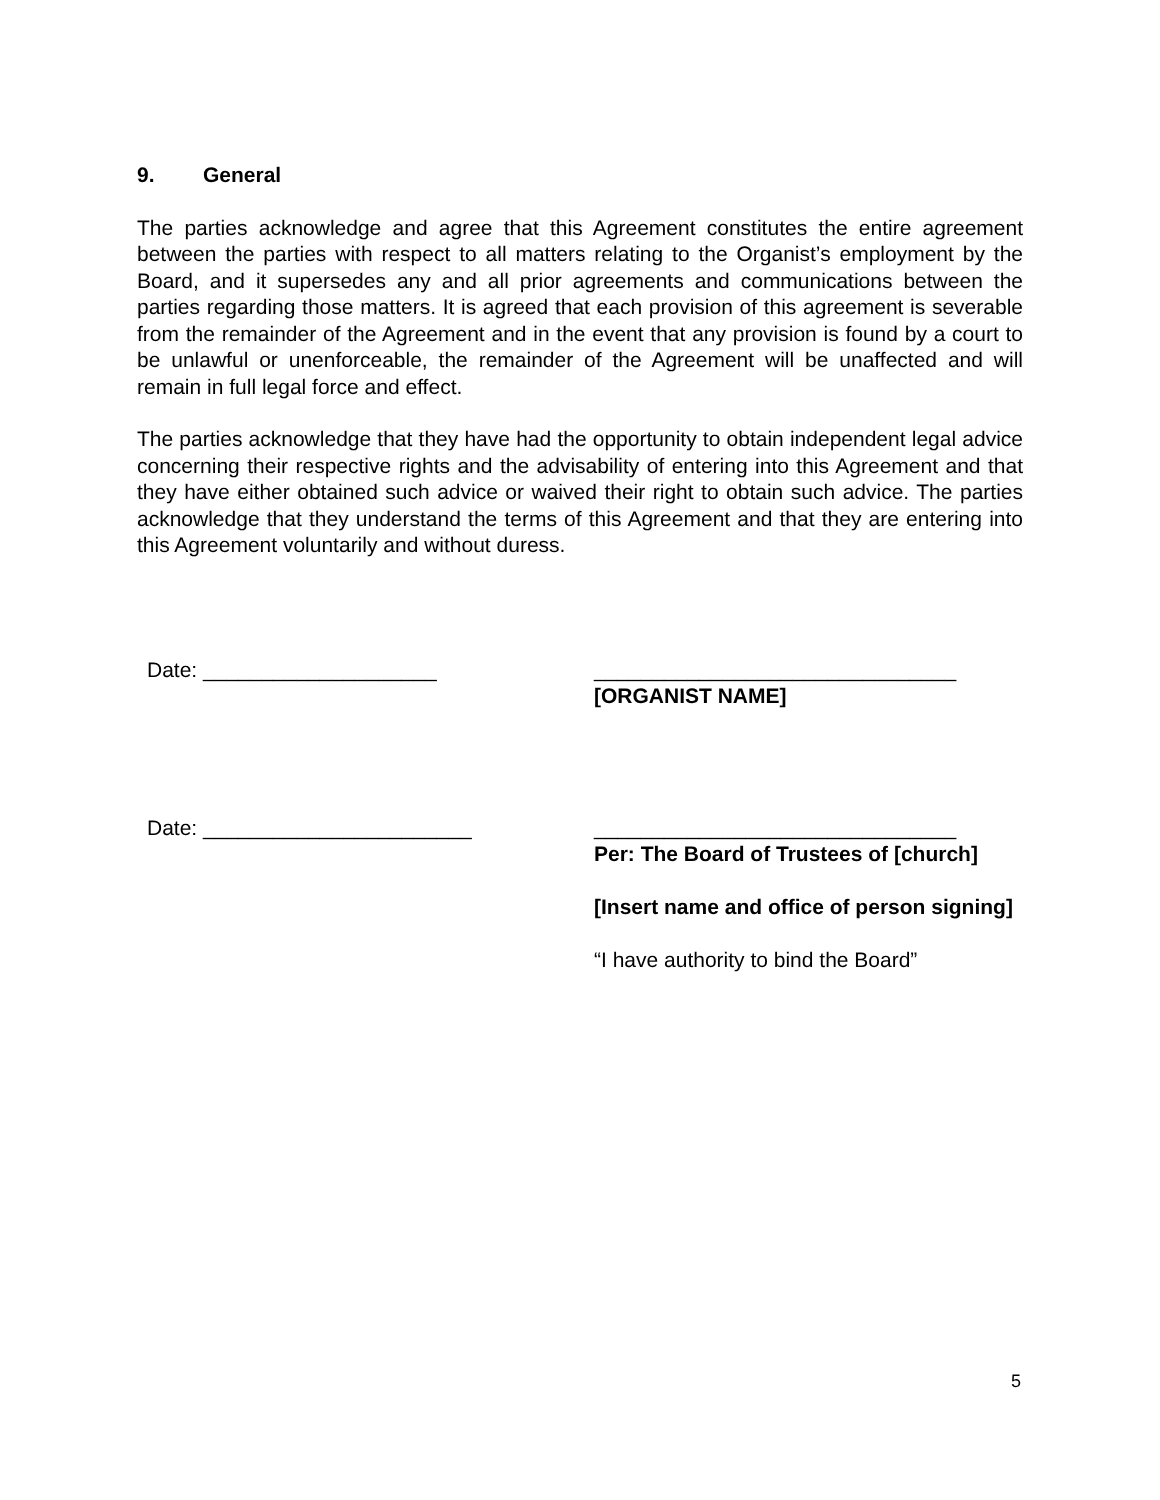9. General
The parties acknowledge and agree that this Agreement constitutes the entire agreement between the parties with respect to all matters relating to the Organist’s employment by the Board, and it supersedes any and all prior agreements and communications between the parties regarding those matters. It is agreed that each provision of this agreement is severable from the remainder of the Agreement and in the event that any provision is found by a court to be unlawful or unenforceable, the remainder of the Agreement will be unaffected and will remain in full legal force and effect.
The parties acknowledge that they have had the opportunity to obtain independent legal advice concerning their respective rights and the advisability of entering into this Agreement and that they have either obtained such advice or waived their right to obtain such advice. The parties acknowledge that they understand the terms of this Agreement and that they are entering into this Agreement voluntarily and without duress.
Date: ____________________ _______________________________
[ORGANIST NAME]
Date: _______________________ _______________________________
Per: The Board of Trustees of [church]
[Insert name and office of person signing]
“I have authority to bind the Board”
5